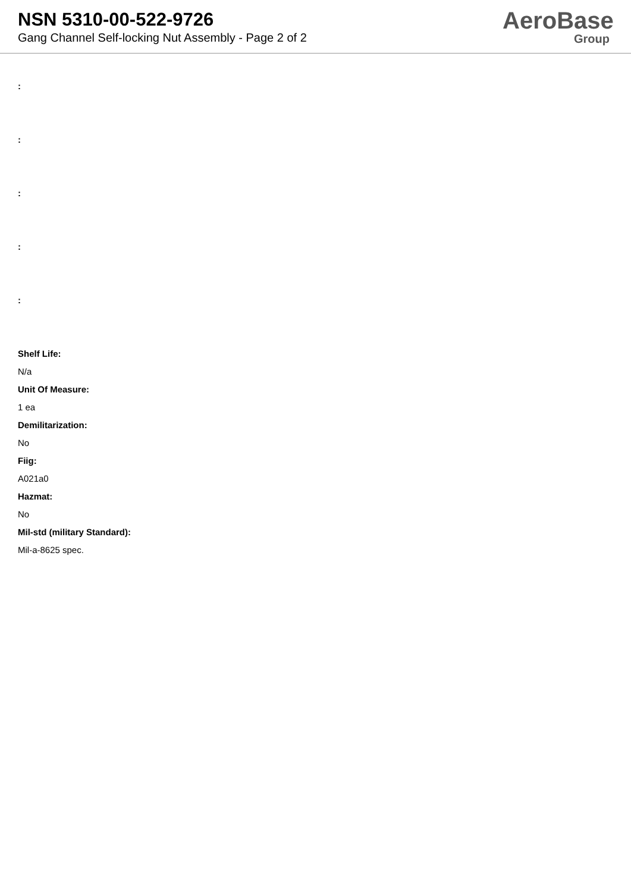NSN 5310-00-522-9726
Gang Channel Self-locking Nut Assembly - Page 2 of 2
AeroBase
Group
:
:
:
:
:
Shelf Life:
N/a
Unit Of Measure:
1 ea
Demilitarization:
No
Fiig:
A021a0
Hazmat:
No
Mil-std (military Standard):
Mil-a-8625 spec.